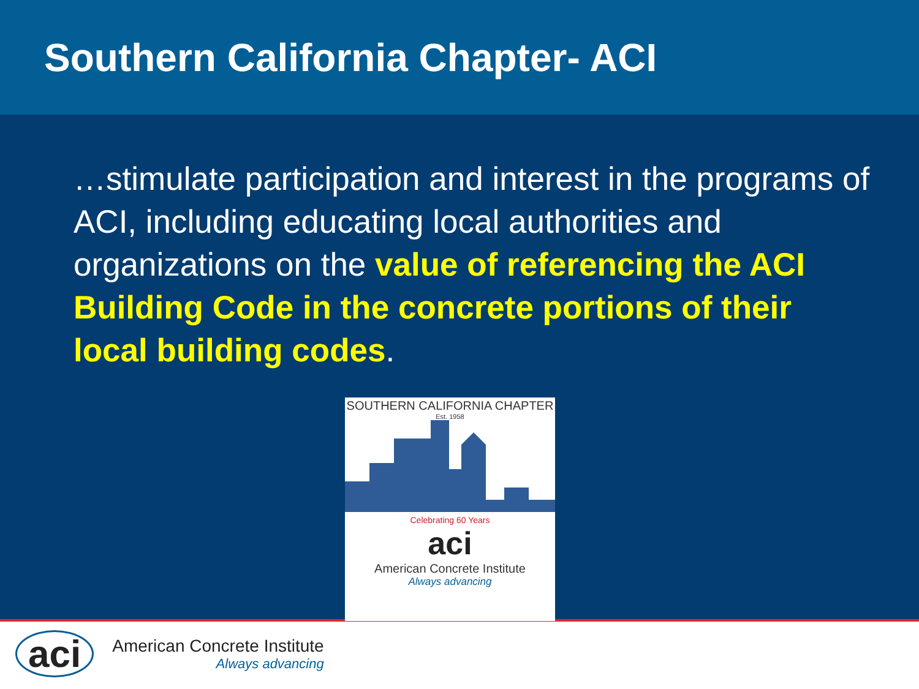Southern California Chapter- ACI
…stimulate participation and interest in the programs of ACI, including educating local authorities and organizations on the value of referencing the ACI Building Code in the concrete portions of their local building codes.
SOUTHERN CALIFORNIA CHAPTER
Est. 1958
Celebrating 60 Years
aci
American Concrete Institute
Always advancing
aci
American Concrete Institute
Always advancing